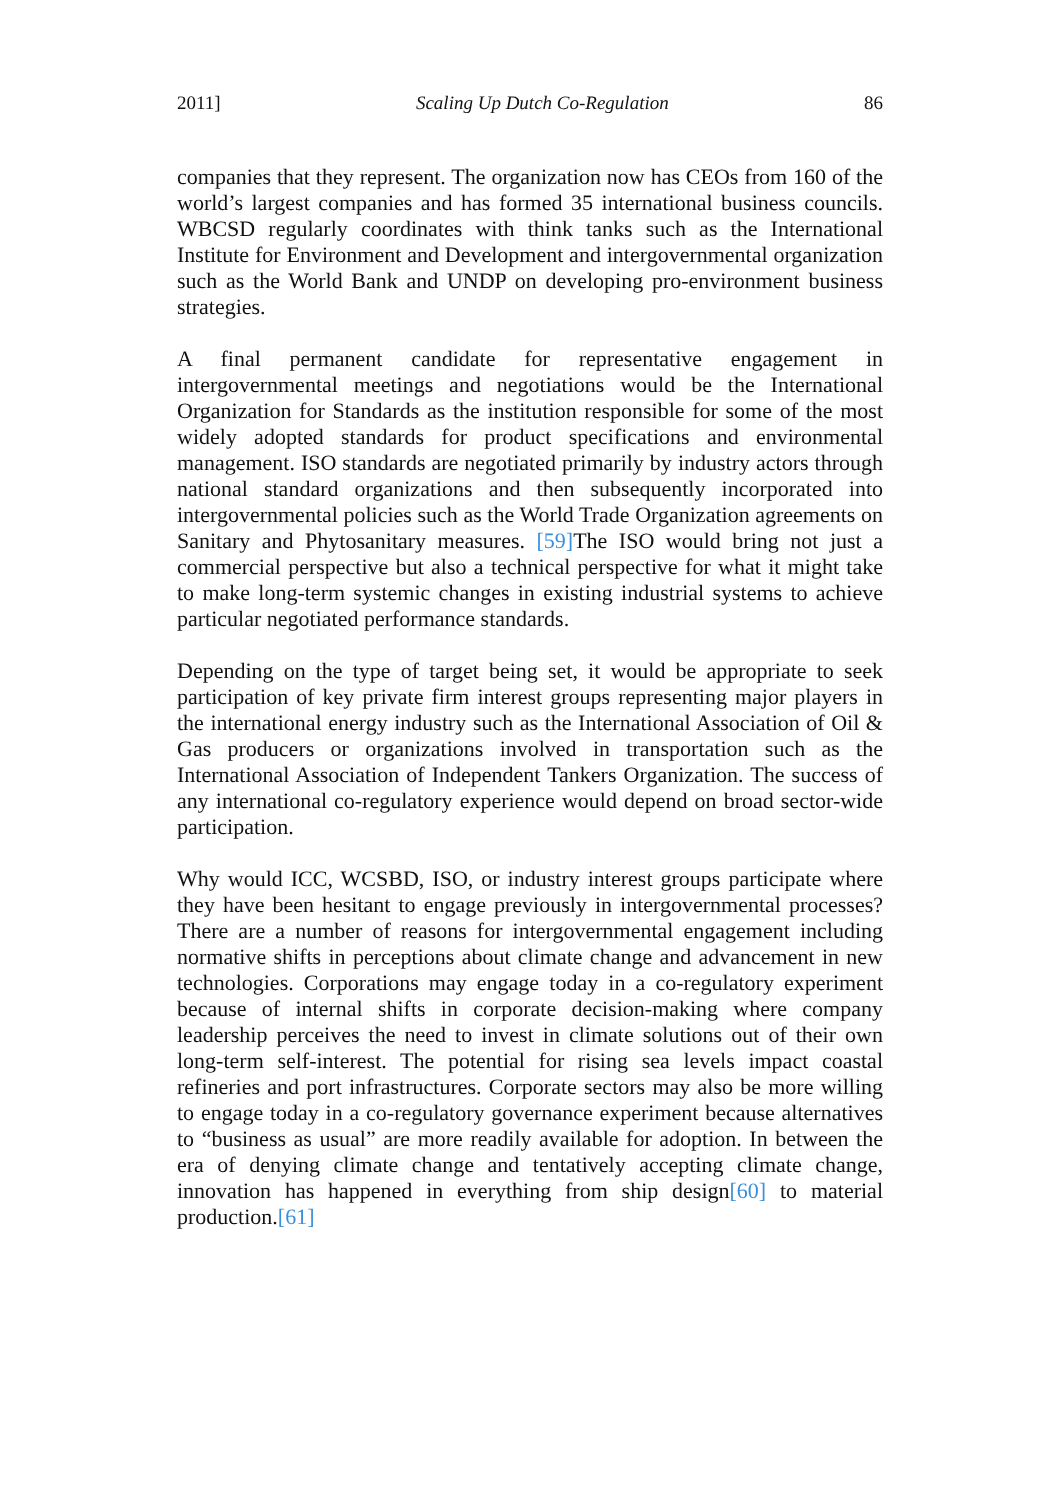2011] Scaling Up Dutch Co-Regulation 86
companies that they represent. The organization now has CEOs from 160 of the world’s largest companies and has formed 35 international business councils. WBCSD regularly coordinates with think tanks such as the International Institute for Environment and Development and intergovernmental organization such as the World Bank and UNDP on developing pro-environment business strategies.
A final permanent candidate for representative engagement in intergovernmental meetings and negotiations would be the International Organization for Standards as the institution responsible for some of the most widely adopted standards for product specifications and environmental management. ISO standards are negotiated primarily by industry actors through national standard organizations and then subsequently incorporated into intergovernmental policies such as the World Trade Organization agreements on Sanitary and Phytosanitary measures. [59] The ISO would bring not just a commercial perspective but also a technical perspective for what it might take to make long-term systemic changes in existing industrial systems to achieve particular negotiated performance standards.
Depending on the type of target being set, it would be appropriate to seek participation of key private firm interest groups representing major players in the international energy industry such as the International Association of Oil & Gas producers or organizations involved in transportation such as the International Association of Independent Tankers Organization. The success of any international co-regulatory experience would depend on broad sector-wide participation.
Why would ICC, WCSBD, ISO, or industry interest groups participate where they have been hesitant to engage previously in intergovernmental processes? There are a number of reasons for intergovernmental engagement including normative shifts in perceptions about climate change and advancement in new technologies. Corporations may engage today in a co-regulatory experiment because of internal shifts in corporate decision-making where company leadership perceives the need to invest in climate solutions out of their own long-term self-interest. The potential for rising sea levels impact coastal refineries and port infrastructures. Corporate sectors may also be more willing to engage today in a co-regulatory governance experiment because alternatives to “business as usual” are more readily available for adoption. In between the era of denying climate change and tentatively accepting climate change, innovation has happened in everything from ship design[60] to material production.[61]